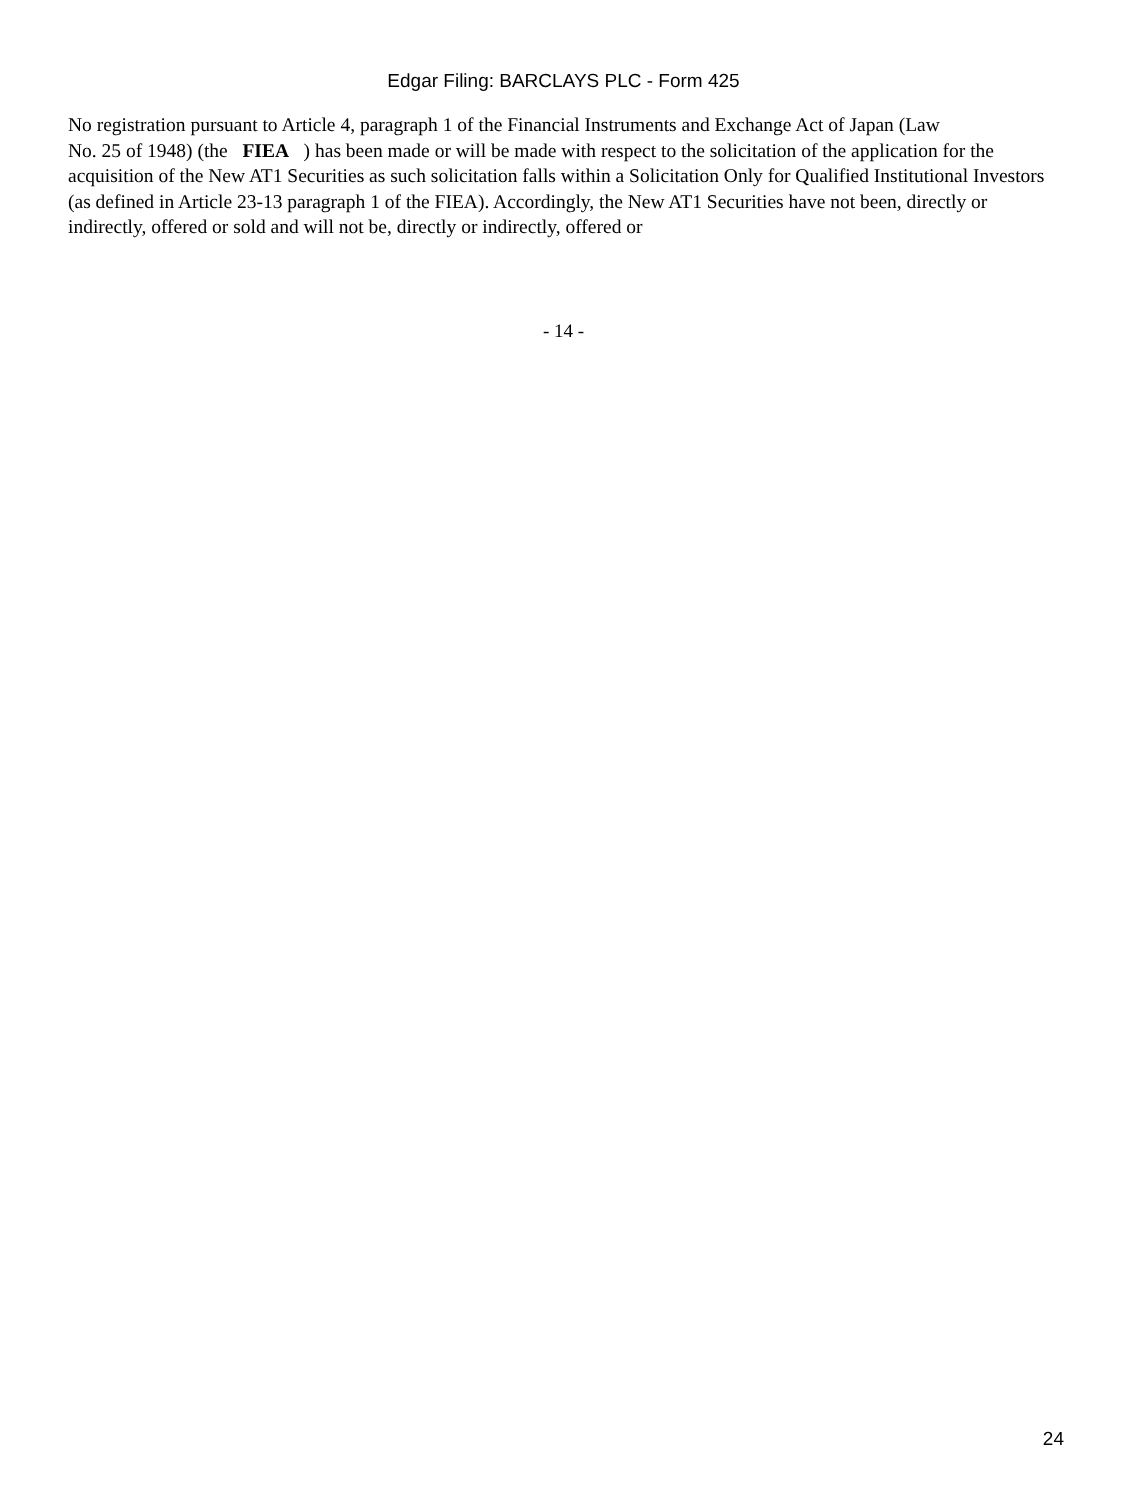Edgar Filing: BARCLAYS PLC - Form 425
No registration pursuant to Article 4, paragraph 1 of the Financial Instruments and Exchange Act of Japan (Law
No. 25 of 1948) (the FIEA ) has been made or will be made with respect to the solicitation of the application for the acquisition of the New AT1 Securities as such solicitation falls within a Solicitation Only for Qualified Institutional Investors (as defined in Article 23-13 paragraph 1 of the FIEA). Accordingly, the New AT1 Securities have not been, directly or indirectly, offered or sold and will not be, directly or indirectly, offered or
- 14 -
24